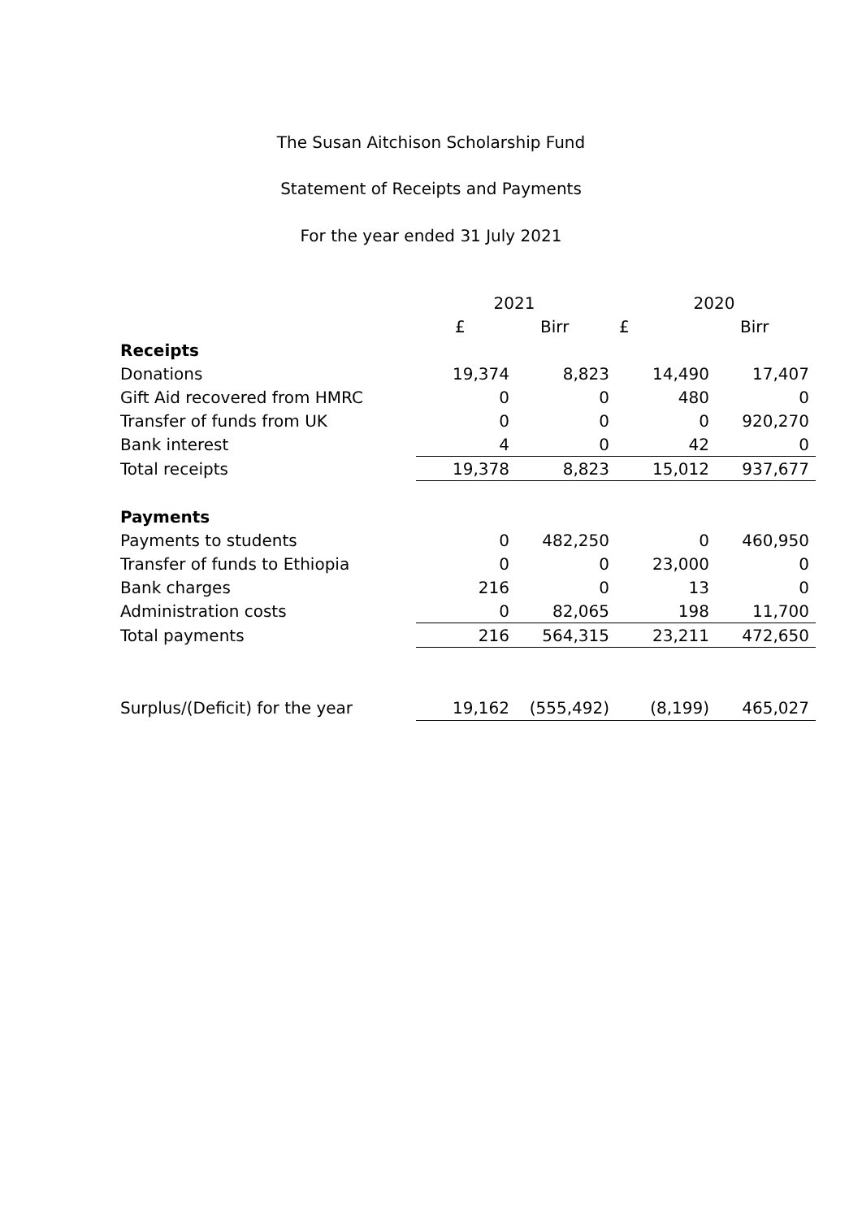The Susan Aitchison Scholarship Fund
Statement of Receipts and Payments
For the year ended 31 July 2021
| | 2021 | | 2020 | |
| --- | --- | --- | --- | --- |
| | £ | Birr | £ | Birr |
| Receipts | | | | |
| Donations | 19,374 | 8,823 | 14,490 | 17,407 |
| Gift Aid recovered from HMRC | 0 | 0 | 480 | 0 |
| Transfer of funds from UK | 0 | 0 | 0 | 920,270 |
| Bank interest | 4 | 0 | 42 | 0 |
| Total receipts | 19,378 | 8,823 | 15,012 | 937,677 |
| Payments | | | | |
| Payments to students | 0 | 482,250 | 0 | 460,950 |
| Transfer of funds to Ethiopia | 0 | 0 | 23,000 | 0 |
| Bank charges | 216 | 0 | 13 | 0 |
| Administration costs | 0 | 82,065 | 198 | 11,700 |
| Total payments | 216 | 564,315 | 23,211 | 472,650 |
| Surplus/(Deficit) for the year | 19,162 | (555,492) | (8,199) | 465,027 |